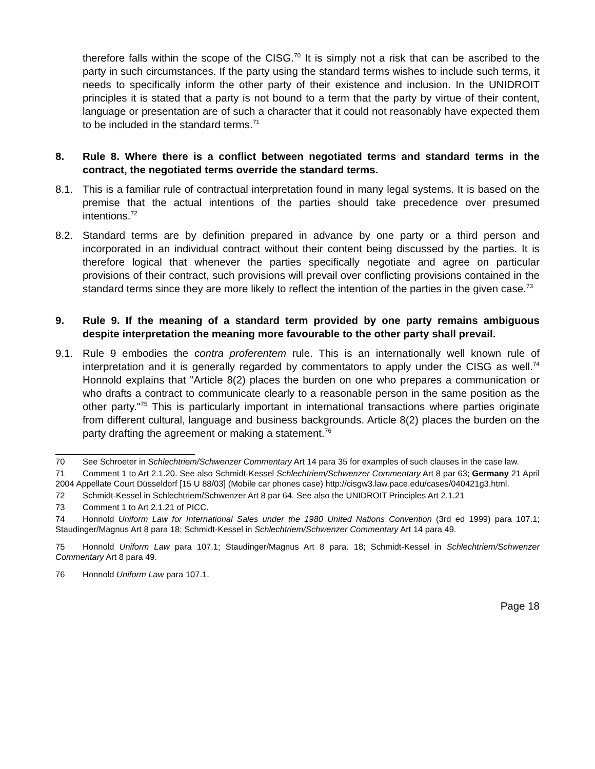therefore falls within the scope of the CISG.<sup>70</sup> It is simply not a risk that can be ascribed to the party in such circumstances. If the party using the standard terms wishes to include such terms, it needs to specifically inform the other party of their existence and inclusion. In the UNIDROIT principles it is stated that a party is not bound to a term that the party by virtue of their content, language or presentation are of such a character that it could not reasonably have expected them to be included in the standard terms.<sup>71</sup>
8. Rule 8. Where there is a conflict between negotiated terms and standard terms in the contract, the negotiated terms override the standard terms.
8.1. This is a familiar rule of contractual interpretation found in many legal systems. It is based on the premise that the actual intentions of the parties should take precedence over presumed intentions.<sup>72</sup>
8.2. Standard terms are by definition prepared in advance by one party or a third person and incorporated in an individual contract without their content being discussed by the parties. It is therefore logical that whenever the parties specifically negotiate and agree on particular provisions of their contract, such provisions will prevail over conflicting provisions contained in the standard terms since they are more likely to reflect the intention of the parties in the given case.<sup>73</sup>
9. Rule 9. If the meaning of a standard term provided by one party remains ambiguous despite interpretation the meaning more favourable to the other party shall prevail.
9.1. Rule 9 embodies the contra proferentem rule. This is an internationally well known rule of interpretation and it is generally regarded by commentators to apply under the CISG as well.<sup>74</sup> Honnold explains that "Article 8(2) places the burden on one who prepares a communication or who drafts a contract to communicate clearly to a reasonable person in the same position as the other party."<sup>75</sup> This is particularly important in international transactions where parties originate from different cultural, language and business backgrounds. Article 8(2) places the burden on the party drafting the agreement or making a statement.<sup>76</sup>
70 See Schroeter in Schlechtriem/Schwenzer Commentary Art 14 para 35 for examples of such clauses in the case law.
71 Comment 1 to Art 2.1.20. See also Schmidt-Kessel Schlechtriem/Schwenzer Commentary Art 8 par 63; Germany 21 April 2004 Appellate Court Düsseldorf [15 U 88/03] (Mobile car phones case) http://cisgw3.law.pace.edu/cases/040421g3.html.
72 Schmidt-Kessel in Schlechtriem/Schwenzer Art 8 par 64. See also the UNIDROIT Principles Art 2.1.21
73 Comment 1 to Art 2.1.21 of PICC.
74 Honnold Uniform Law for International Sales under the 1980 United Nations Convention (3rd ed 1999) para 107.1; Staudinger/Magnus Art 8 para 18; Schmidt-Kessel in Schlechtriem/Schwenzer Commentary Art 14 para 49.
75 Honnold Uniform Law para 107.1; Staudinger/Magnus Art 8 para. 18; Schmidt-Kessel in Schlechtriem/Schwenzer Commentary Art 8 para 49.
76 Honnold Uniform Law para 107.1.
Page 18